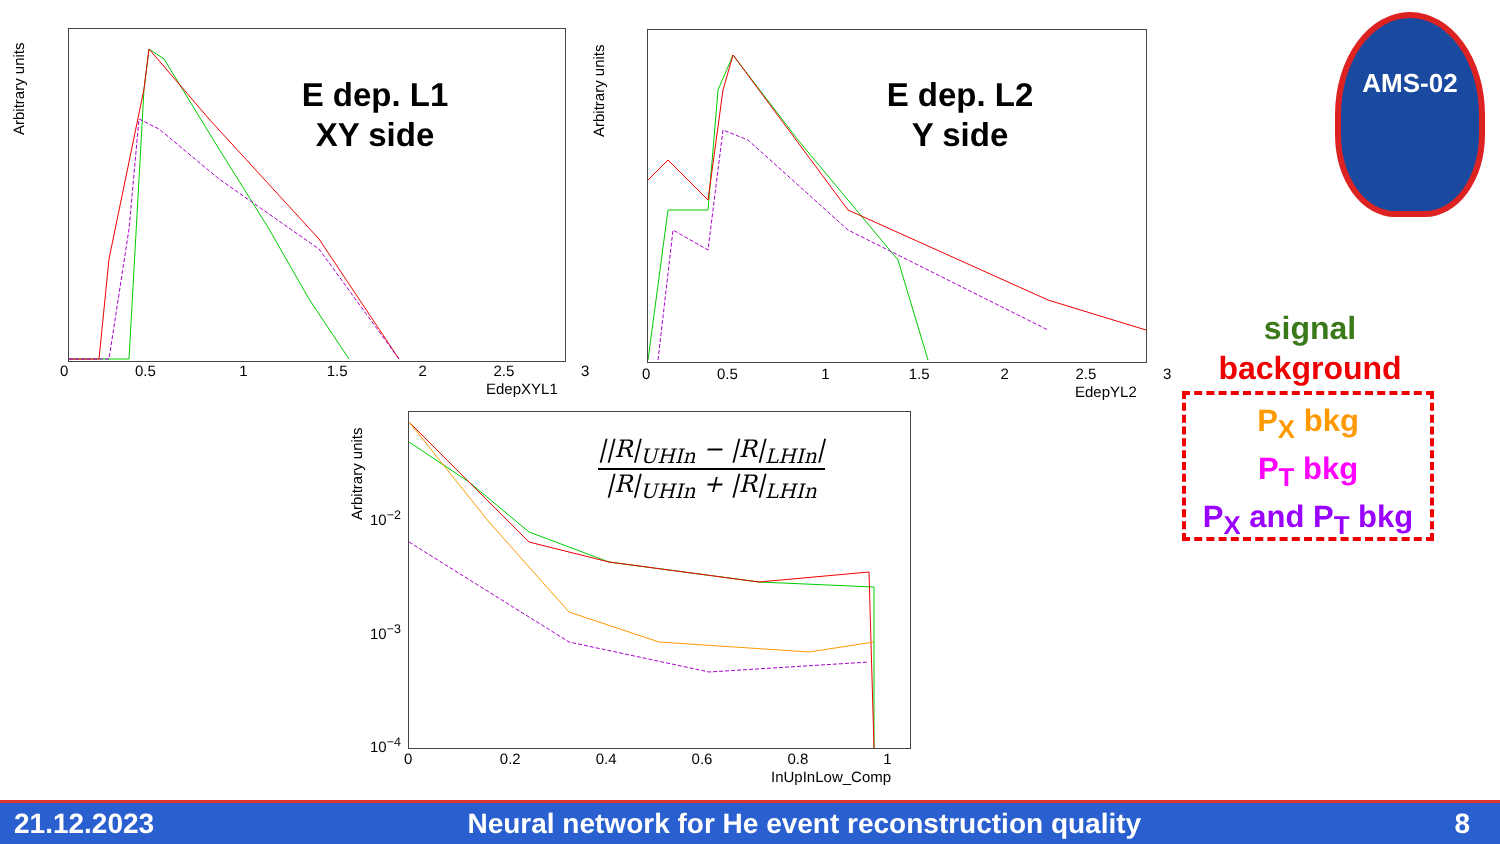Arbitrary units
E dep. L1
XY side
0 0.5 1 1.5 2 2.5 3
EdepXYL1
Arbitrary units
E dep. L2
Y side
0 0.5 1 1.5 2 2.5 3
EdepYL2
AMS-02
signal
background
P<sub>X</sub> bkg
P<sub>T</sub> bkg
P<sub>X</sub> and P<sub>T</sub> bkg
Arbitrary units
||R|<sub>UHIn</sub> − |R|<sub>LHIn</sub>|
|R|<sub>UHIn</sub> + |R|<sub>LHIn</sub>
10<sup>−2</sup>
10<sup>−3</sup>
10<sup>−4</sup>
0 0.2 0.4 0.6 0.8 1
InUpInLow_Comp
21.12.2023 Neural network for He event reconstruction quality 8